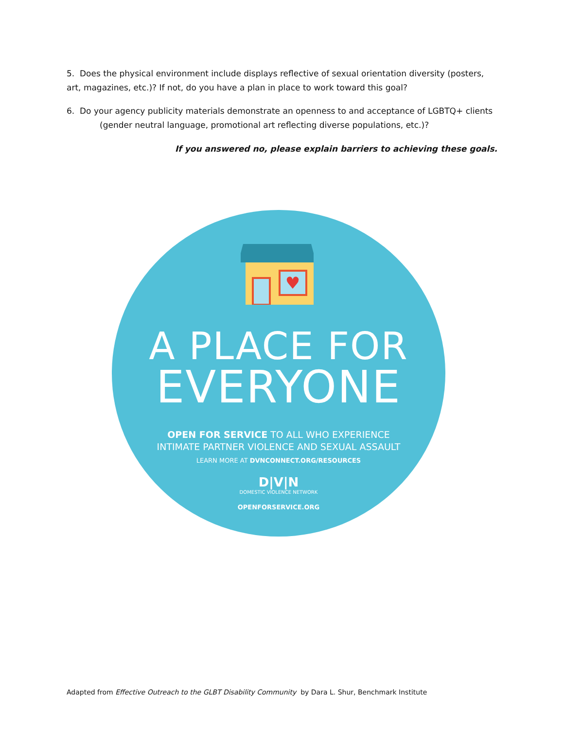5. Does the physical environment include displays reflective of sexual orientation diversity (posters, art, magazines, etc.)? If not, do you have a plan in place to work toward this goal?
6. Do your agency publicity materials demonstrate an openness to and acceptance of LGBTQ+ clients
(gender neutral language, promotional art reflecting diverse populations, etc.)?
If you answered no, please explain barriers to achieving these goals.
♥
A PLACE FOR
EVERYONE
OPEN FOR SERVICE TO ALL WHO EXPERIENCE
INTIMATE PARTNER VIOLENCE AND SEXUAL ASSAULT
LEARN MORE AT DVNCONNECT.ORG/RESOURCES
D|V|N
DOMESTIC VIOLENCE NETWORK
OPENFORSERVICE.ORG
Adapted from Effective Outreach to the GLBT Disability Community by Dara L. Shur, Benchmark Institute